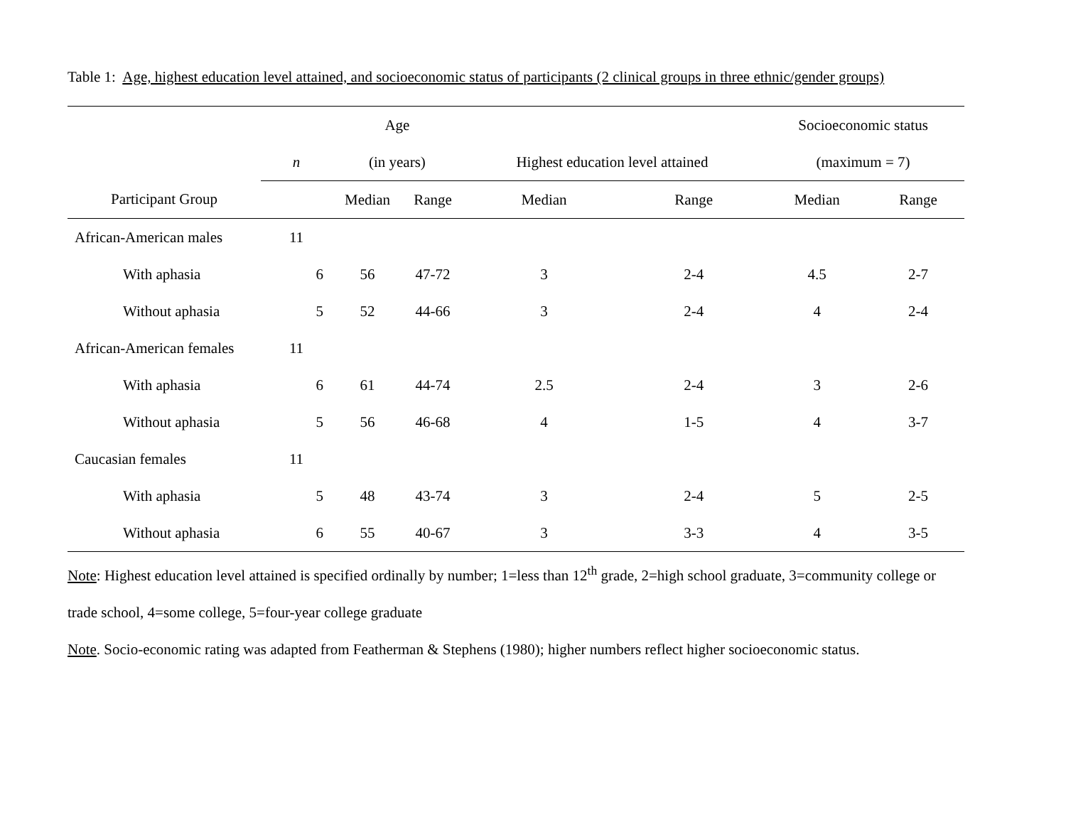Table 1: Age, highest education level attained, and socioeconomic status of participants (2 clinical groups in three ethnic/gender groups)
| | | Age | | | | Socioeconomic status | |
| --- | --- | --- | --- | --- | --- | --- | --- |
| | n | (in years) | | Highest education level attained | | (maximum = 7) | |
| Participant Group | | Median | Range | Median | Range | Median | Range |
| African-American males | 11 | | | | | | |
| With aphasia | 6 | 56 | 47-72 | 3 | 2-4 | 4.5 | 2-7 |
| Without aphasia | 5 | 52 | 44-66 | 3 | 2-4 | 4 | 2-4 |
| African-American females | 11 | | | | | | |
| With aphasia | 6 | 61 | 44-74 | 2.5 | 2-4 | 3 | 2-6 |
| Without aphasia | 5 | 56 | 46-68 | 4 | 1-5 | 4 | 3-7 |
| Caucasian females | 11 | | | | | | |
| With aphasia | 5 | 48 | 43-74 | 3 | 2-4 | 5 | 2-5 |
| Without aphasia | 6 | 55 | 40-67 | 3 | 3-3 | 4 | 3-5 |
Note: Highest education level attained is specified ordinally by number; 1=less than 12<sup>th</sup> grade, 2=high school graduate, 3=community college or trade school, 4=some college, 5=four-year college graduate
Note. Socio-economic rating was adapted from Featherman & Stephens (1980); higher numbers reflect higher socioeconomic status.